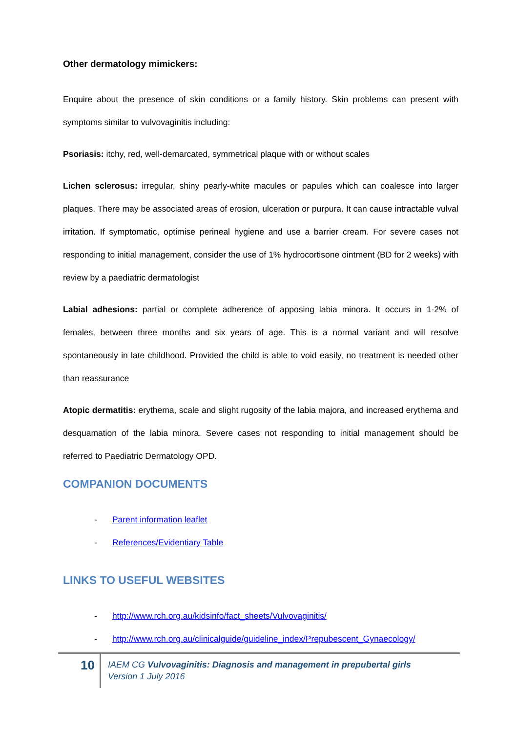Other dermatology mimickers:
Enquire about the presence of skin conditions or a family history. Skin problems can present with symptoms similar to vulvovaginitis including:
Psoriasis: itchy, red, well-demarcated, symmetrical plaque with or without scales
Lichen sclerosus: irregular, shiny pearly-white macules or papules which can coalesce into larger plaques. There may be associated areas of erosion, ulceration or purpura. It can cause intractable vulval irritation. If symptomatic, optimise perineal hygiene and use a barrier cream. For severe cases not responding to initial management, consider the use of 1% hydrocortisone ointment (BD for 2 weeks) with review by a paediatric dermatologist
Labial adhesions: partial or complete adherence of apposing labia minora. It occurs in 1-2% of females, between three months and six years of age. This is a normal variant and will resolve spontaneously in late childhood. Provided the child is able to void easily, no treatment is needed other than reassurance
Atopic dermatitis: erythema, scale and slight rugosity of the labia majora, and increased erythema and desquamation of the labia minora. Severe cases not responding to initial management should be referred to Paediatric Dermatology OPD.
COMPANION DOCUMENTS
- Parent information leaflet
- References/Evidentiary Table
LINKS TO USEFUL WEBSITES
- http://www.rch.org.au/kidsinfo/fact_sheets/Vulvovaginitis/
- http://www.rch.org.au/clinicalguide/guideline_index/Prepubescent_Gynaecology/
10
IAEM CG Vulvovaginitis: Diagnosis and management in prepubertal girls
Version 1 July 2016